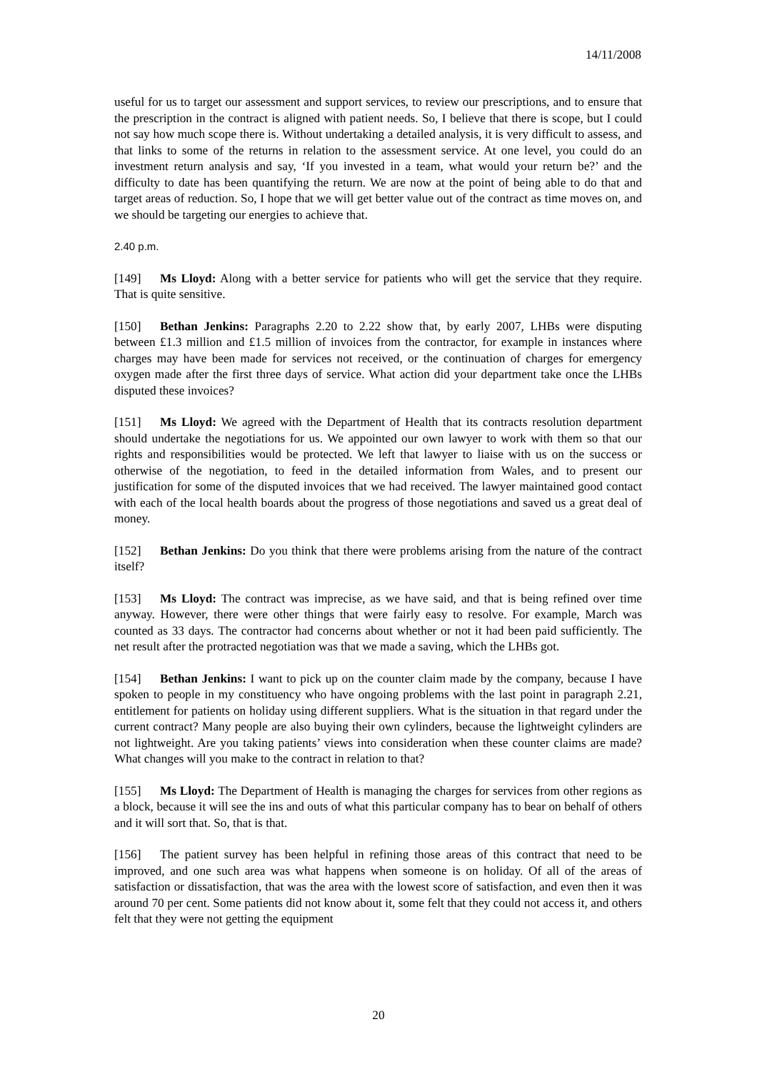14/11/2008
useful for us to target our assessment and support services, to review our prescriptions, and to ensure that the prescription in the contract is aligned with patient needs. So, I believe that there is scope, but I could not say how much scope there is. Without undertaking a detailed analysis, it is very difficult to assess, and that links to some of the returns in relation to the assessment service. At one level, you could do an investment return analysis and say, ‘If you invested in a team, what would your return be?’ and the difficulty to date has been quantifying the return. We are now at the point of being able to do that and target areas of reduction. So, I hope that we will get better value out of the contract as time moves on, and we should be targeting our energies to achieve that.
2.40 p.m.
[149] Ms Lloyd: Along with a better service for patients who will get the service that they require. That is quite sensitive.
[150] Bethan Jenkins: Paragraphs 2.20 to 2.22 show that, by early 2007, LHBs were disputing between £1.3 million and £1.5 million of invoices from the contractor, for example in instances where charges may have been made for services not received, or the continuation of charges for emergency oxygen made after the first three days of service. What action did your department take once the LHBs disputed these invoices?
[151] Ms Lloyd: We agreed with the Department of Health that its contracts resolution department should undertake the negotiations for us. We appointed our own lawyer to work with them so that our rights and responsibilities would be protected. We left that lawyer to liaise with us on the success or otherwise of the negotiation, to feed in the detailed information from Wales, and to present our justification for some of the disputed invoices that we had received. The lawyer maintained good contact with each of the local health boards about the progress of those negotiations and saved us a great deal of money.
[152] Bethan Jenkins: Do you think that there were problems arising from the nature of the contract itself?
[153] Ms Lloyd: The contract was imprecise, as we have said, and that is being refined over time anyway. However, there were other things that were fairly easy to resolve. For example, March was counted as 33 days. The contractor had concerns about whether or not it had been paid sufficiently. The net result after the protracted negotiation was that we made a saving, which the LHBs got.
[154] Bethan Jenkins: I want to pick up on the counter claim made by the company, because I have spoken to people in my constituency who have ongoing problems with the last point in paragraph 2.21, entitlement for patients on holiday using different suppliers. What is the situation in that regard under the current contract? Many people are also buying their own cylinders, because the lightweight cylinders are not lightweight. Are you taking patients’ views into consideration when these counter claims are made? What changes will you make to the contract in relation to that?
[155] Ms Lloyd: The Department of Health is managing the charges for services from other regions as a block, because it will see the ins and outs of what this particular company has to bear on behalf of others and it will sort that. So, that is that.
[156] The patient survey has been helpful in refining those areas of this contract that need to be improved, and one such area was what happens when someone is on holiday. Of all of the areas of satisfaction or dissatisfaction, that was the area with the lowest score of satisfaction, and even then it was around 70 per cent. Some patients did not know about it, some felt that they could not access it, and others felt that they were not getting the equipment
20